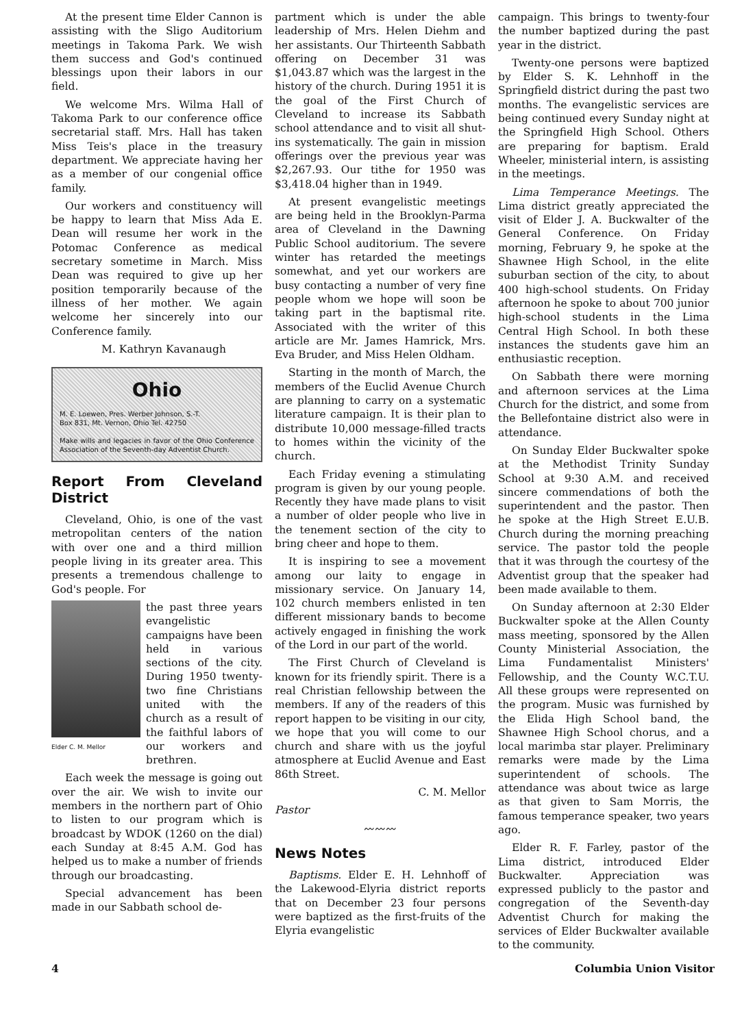At the present time Elder Cannon is assisting with the Sligo Auditorium meetings in Takoma Park. We wish them success and God's continued blessings upon their labors in our field.
We welcome Mrs. Wilma Hall of Takoma Park to our conference office secretarial staff. Mrs. Hall has taken Miss Teis's place in the treasury department. We appreciate having her as a member of our congenial office family.
Our workers and constituency will be happy to learn that Miss Ada E. Dean will resume her work in the Potomac Conference as medical secretary sometime in March. Miss Dean was required to give up her position temporarily because of the illness of her mother. We again welcome her sincerely into our Conference family.
M. Kathryn Kavanaugh
Ohio
M. E. Loewen, Pres. Werber Johnson, S.-T.
Box 831, Mt. Vernon, Ohio Tel. 42750
Make wills and legacies in favor of the Ohio Conference Association of the Seventh-day Adventist Church.
Report From Cleveland District
Cleveland, Ohio, is one of the vast metropolitan centers of the nation with over one and a third million people living in its greater area. This presents a tremendous challenge to God's people. For
Elder C. M. Mellor
the past three years evangelistic campaigns have been held in various sections of the city. During 1950 twenty-two fine Christians united with the church as a result of the faithful labors of our workers and brethren.
Each week the message is going out over the air. We wish to invite our members in the northern part of Ohio to listen to our program which is broadcast by WDOK (1260 on the dial) each Sunday at 8:45 A.M. God has helped us to make a number of friends through our broadcasting.
Special advancement has been made in our Sabbath school de-
partment which is under the able leadership of Mrs. Helen Diehm and her assistants. Our Thirteenth Sabbath offering on December 31 was $1,043.87 which was the largest in the history of the church. During 1951 it is the goal of the First Church of Cleveland to increase its Sabbath school attendance and to visit all shut-ins systematically. The gain in mission offerings over the previous year was $2,267.93. Our tithe for 1950 was $3,418.04 higher than in 1949.
At present evangelistic meetings are being held in the Brooklyn-Parma area of Cleveland in the Dawning Public School auditorium. The severe winter has retarded the meetings somewhat, and yet our workers are busy contacting a number of very fine people whom we hope will soon be taking part in the baptismal rite. Associated with the writer of this article are Mr. James Hamrick, Mrs. Eva Bruder, and Miss Helen Oldham.
Starting in the month of March, the members of the Euclid Avenue Church are planning to carry on a systematic literature campaign. It is their plan to distribute 10,000 message-filled tracts to homes within the vicinity of the church.
Each Friday evening a stimulating program is given by our young people. Recently they have made plans to visit a number of older people who live in the tenement section of the city to bring cheer and hope to them.
It is inspiring to see a movement among our laity to engage in missionary service. On January 14, 102 church members enlisted in ten different missionary bands to become actively engaged in finishing the work of the Lord in our part of the world.
The First Church of Cleveland is known for its friendly spirit. There is a real Christian fellowship between the members. If any of the readers of this report happen to be visiting in our city, we hope that you will come to our church and share with us the joyful atmosphere at Euclid Avenue and East 86th Street.
C. M. Mellor
Pastor
〰〰〰
News Notes
Baptisms. Elder E. H. Lehnhoff of the Lakewood-Elyria district reports that on December 23 four persons were baptized as the first-fruits of the Elyria evangelistic
campaign. This brings to twenty-four the number baptized during the past year in the district.
Twenty-one persons were baptized by Elder S. K. Lehnhoff in the Springfield district during the past two months. The evangelistic services are being continued every Sunday night at the Springfield High School. Others are preparing for baptism. Erald Wheeler, ministerial intern, is assisting in the meetings.
Lima Temperance Meetings. The Lima district greatly appreciated the visit of Elder J. A. Buckwalter of the General Conference. On Friday morning, February 9, he spoke at the Shawnee High School, in the elite suburban section of the city, to about 400 high-school students. On Friday afternoon he spoke to about 700 junior high-school students in the Lima Central High School. In both these instances the students gave him an enthusiastic reception.
On Sabbath there were morning and afternoon services at the Lima Church for the district, and some from the Bellefontaine district also were in attendance.
On Sunday Elder Buckwalter spoke at the Methodist Trinity Sunday School at 9:30 A.M. and received sincere commendations of both the superintendent and the pastor. Then he spoke at the High Street E.U.B. Church during the morning preaching service. The pastor told the people that it was through the courtesy of the Adventist group that the speaker had been made available to them.
On Sunday afternoon at 2:30 Elder Buckwalter spoke at the Allen County mass meeting, sponsored by the Allen County Ministerial Association, the Lima Fundamentalist Ministers' Fellowship, and the County W.C.T.U. All these groups were represented on the program. Music was furnished by the Elida High School band, the Shawnee High School chorus, and a local marimba star player. Preliminary remarks were made by the Lima superintendent of schools. The attendance was about twice as large as that given to Sam Morris, the famous temperance speaker, two years ago.
Elder R. F. Farley, pastor of the Lima district, introduced Elder Buckwalter. Appreciation was expressed publicly to the pastor and congregation of the Seventh-day Adventist Church for making the services of Elder Buckwalter available to the community.
4 Columbia Union Visitor